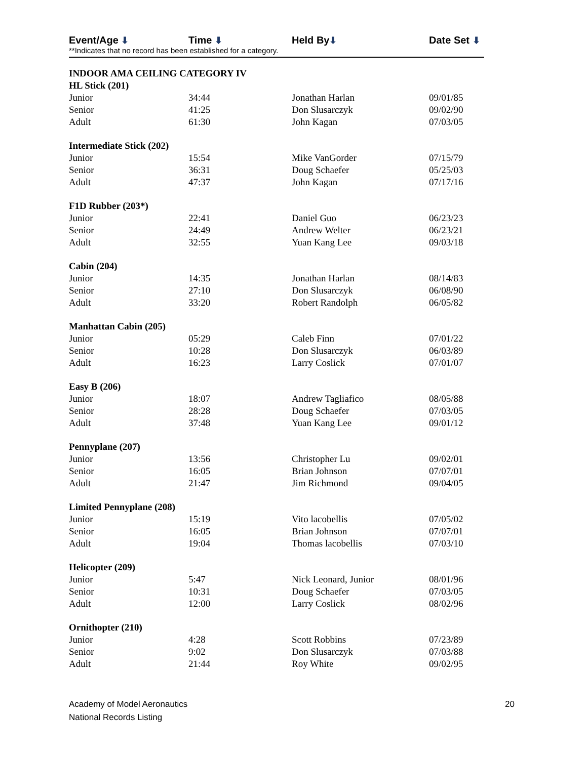Event/Age ⬇ Time ⬇ Held By⬇ Date Set ⬇
**Indicates that no record has been established for a category.
| INDOOR AMA CEILING CATEGORY IV | | | |
| --- | --- | --- | --- |
| HL Stick (201) | | | |
| Junior | 34:44 | Jonathan Harlan | 09/01/85 |
| Senior | 41:25 | Don Slusarczyk | 09/02/90 |
| Adult | 61:30 | John Kagan | 07/03/05 |
| Intermediate Stick (202) | | | |
| Junior | 15:54 | Mike VanGorder | 07/15/79 |
| Senior | 36:31 | Doug Schaefer | 05/25/03 |
| Adult | 47:37 | John Kagan | 07/17/16 |
| F1D Rubber (203*) | | | |
| Junior | 22:41 | Daniel Guo | 06/23/23 |
| Senior | 24:49 | Andrew Welter | 06/23/21 |
| Adult | 32:55 | Yuan Kang Lee | 09/03/18 |
| Cabin (204) | | | |
| Junior | 14:35 | Jonathan Harlan | 08/14/83 |
| Senior | 27:10 | Don Slusarczyk | 06/08/90 |
| Adult | 33:20 | Robert Randolph | 06/05/82 |
| Manhattan Cabin (205) | | | |
| Junior | 05:29 | Caleb Finn | 07/01/22 |
| Senior | 10:28 | Don Slusarczyk | 06/03/89 |
| Adult | 16:23 | Larry Coslick | 07/01/07 |
| Easy B (206) | | | |
| Junior | 18:07 | Andrew Tagliafico | 08/05/88 |
| Senior | 28:28 | Doug Schaefer | 07/03/05 |
| Adult | 37:48 | Yuan Kang Lee | 09/01/12 |
| Pennyplane (207) | | | |
| Junior | 13:56 | Christopher Lu | 09/02/01 |
| Senior | 16:05 | Brian Johnson | 07/07/01 |
| Adult | 21:47 | Jim Richmond | 09/04/05 |
| Limited Pennyplane (208) | | | |
| Junior | 15:19 | Vito lacobellis | 07/05/02 |
| Senior | 16:05 | Brian Johnson | 07/07/01 |
| Adult | 19:04 | Thomas lacobellis | 07/03/10 |
| Helicopter (209) | | | |
| Junior | 5:47 | Nick Leonard, Junior | 08/01/96 |
| Senior | 10:31 | Doug Schaefer | 07/03/05 |
| Adult | 12:00 | Larry Coslick | 08/02/96 |
| Ornithopter (210) | | | |
| Junior | 4:28 | Scott Robbins | 07/23/89 |
| Senior | 9:02 | Don Slusarczyk | 07/03/88 |
| Adult | 21:44 | Roy White | 09/02/95 |
Academy of Model Aeronautics
National Records Listing
20